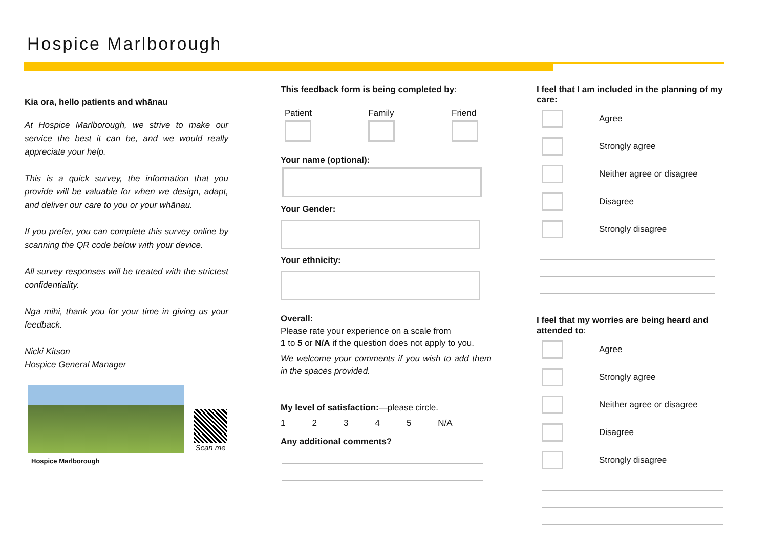Hospice Marlborough
Kia ora, hello patients and whānau
At Hospice Marlborough, we strive to make our service the best it can be, and we would really appreciate your help.
This is a quick survey, the information that you provide will be valuable for when we design, adapt, and deliver our care to you or your whānau.
If you prefer, you can complete this survey online by scanning the QR code below with your device.
All survey responses will be treated with the strictest confidentiality.
Nga mihi, thank you for your time in giving us your feedback.
Nicki Kitson
Hospice General Manager
Scan me
Hospice Marlborough
This feedback form is being completed by:
Patient Family Friend
Your name (optional):
Your Gender:
Your ethnicity:
Overall:
Please rate your experience on a scale from
1 to 5 or N/A if the question does not apply to you.
We welcome your comments if you wish to add them in the spaces provided.
My level of satisfaction:—please circle.
12345 N/A
Any additional comments?
I feel that I am included in the planning of my care:
Agree
Strongly agree
Neither agree or disagree
Disagree
Strongly disagree
I feel that my worries are being heard and attended to:
Agree
Strongly agree
Neither agree or disagree
Disagree
Strongly disagree